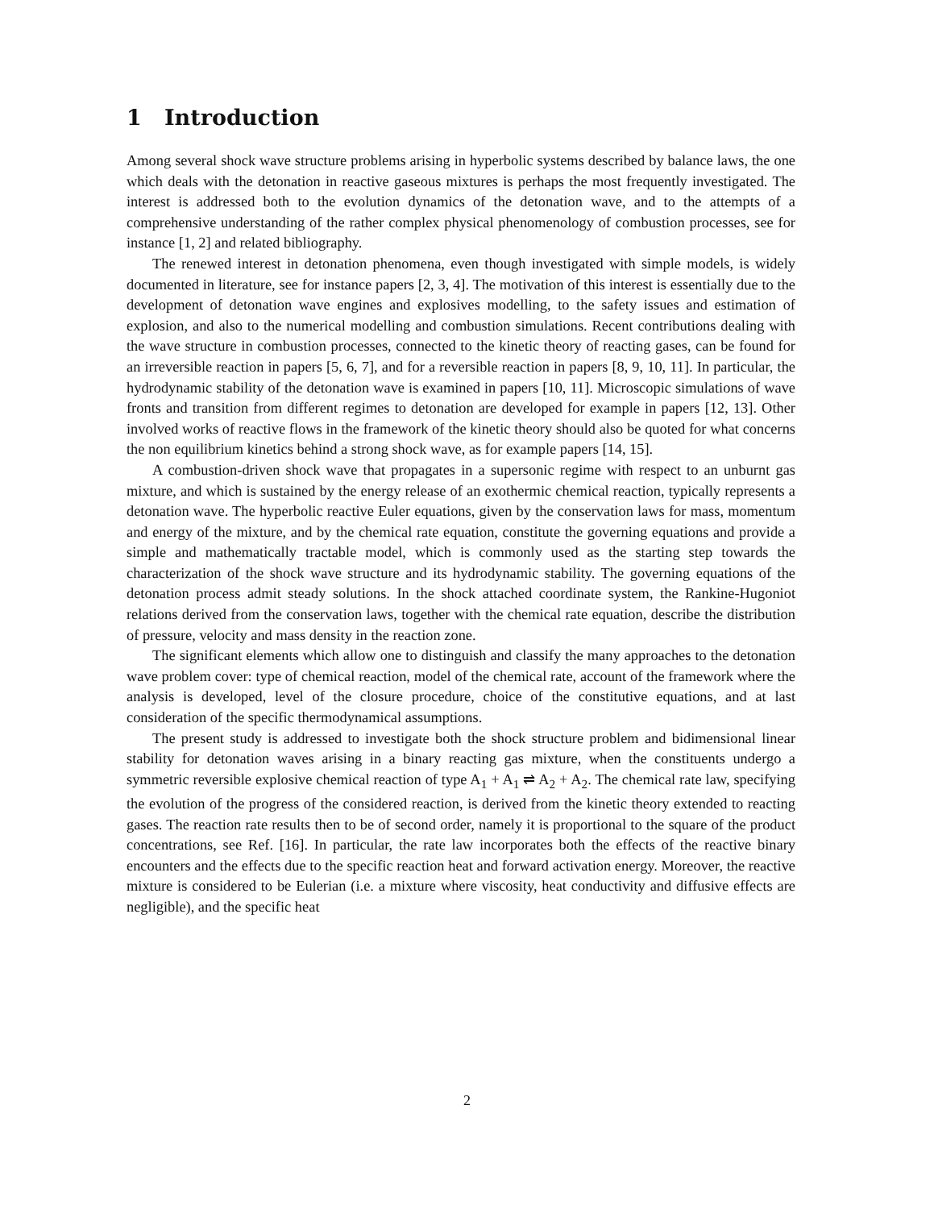1 Introduction
Among several shock wave structure problems arising in hyperbolic systems described by balance laws, the one which deals with the detonation in reactive gaseous mixtures is perhaps the most frequently investigated. The interest is addressed both to the evolution dynamics of the detonation wave, and to the attempts of a comprehensive understanding of the rather complex physical phenomenology of combustion processes, see for instance [1, 2] and related bibliography.
The renewed interest in detonation phenomena, even though investigated with simple models, is widely documented in literature, see for instance papers [2, 3, 4]. The motivation of this interest is essentially due to the development of detonation wave engines and explosives modelling, to the safety issues and estimation of explosion, and also to the numerical modelling and combustion simulations. Recent contributions dealing with the wave structure in combustion processes, connected to the kinetic theory of reacting gases, can be found for an irreversible reaction in papers [5, 6, 7], and for a reversible reaction in papers [8, 9, 10, 11]. In particular, the hydrodynamic stability of the detonation wave is examined in papers [10, 11]. Microscopic simulations of wave fronts and transition from different regimes to detonation are developed for example in papers [12, 13]. Other involved works of reactive flows in the framework of the kinetic theory should also be quoted for what concerns the non equilibrium kinetics behind a strong shock wave, as for example papers [14, 15].
A combustion-driven shock wave that propagates in a supersonic regime with respect to an unburnt gas mixture, and which is sustained by the energy release of an exothermic chemical reaction, typically represents a detonation wave. The hyperbolic reactive Euler equations, given by the conservation laws for mass, momentum and energy of the mixture, and by the chemical rate equation, constitute the governing equations and provide a simple and mathematically tractable model, which is commonly used as the starting step towards the characterization of the shock wave structure and its hydrodynamic stability. The governing equations of the detonation process admit steady solutions. In the shock attached coordinate system, the Rankine-Hugoniot relations derived from the conservation laws, together with the chemical rate equation, describe the distribution of pressure, velocity and mass density in the reaction zone.
The significant elements which allow one to distinguish and classify the many approaches to the detonation wave problem cover: type of chemical reaction, model of the chemical rate, account of the framework where the analysis is developed, level of the closure procedure, choice of the constitutive equations, and at last consideration of the specific thermodynamical assumptions.
The present study is addressed to investigate both the shock structure problem and bidimensional linear stability for detonation waves arising in a binary reacting gas mixture, when the constituents undergo a symmetric reversible explosive chemical reaction of type A<sub>1</sub> + A<sub>1</sub> ⇌ A<sub>2</sub> + A<sub>2</sub>. The chemical rate law, specifying the evolution of the progress of the considered reaction, is derived from the kinetic theory extended to reacting gases. The reaction rate results then to be of second order, namely it is proportional to the square of the product concentrations, see Ref. [16]. In particular, the rate law incorporates both the effects of the reactive binary encounters and the effects due to the specific reaction heat and forward activation energy. Moreover, the reactive mixture is considered to be Eulerian (i.e. a mixture where viscosity, heat conductivity and diffusive effects are negligible), and the specific heat
2